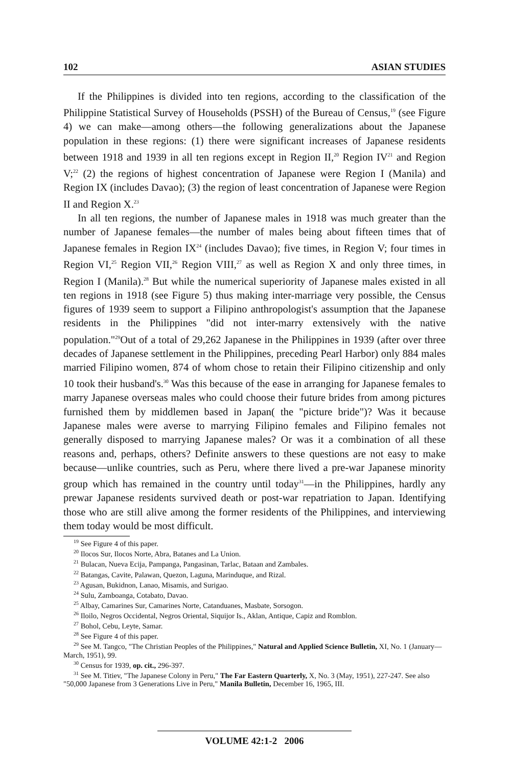102 ASIAN STUDIES
If the Philippines is divided into ten regions, according to the classification of the Philippine Statistical Survey of Households (PSSH) of the Bureau of Census,<sup>19</sup> (see Figure 4) we can make—among others—the following generalizations about the Japanese population in these regions: (1) there were significant increases of Japanese residents between 1918 and 1939 in all ten regions except in Region II,<sup>20</sup> Region IV<sup>21</sup> and Region V;<sup>22</sup> (2) the regions of highest concentration of Japanese were Region I (Manila) and Region IX (includes Davao); (3) the region of least concentration of Japanese were Region II and Region X.<sup>23</sup>
In all ten regions, the number of Japanese males in 1918 was much greater than the number of Japanese females—the number of males being about fifteen times that of Japanese females in Region IX<sup>24</sup> (includes Davao); five times, in Region V; four times in Region VI,<sup>25</sup> Region VII,<sup>26</sup> Region VIII,<sup>27</sup> as well as Region X and only three times, in Region I (Manila).<sup>28</sup> But while the numerical superiority of Japanese males existed in all ten regions in 1918 (see Figure 5) thus making inter-marriage very possible, the Census figures of 1939 seem to support a Filipino anthropologist's assumption that the Japanese residents in the Philippines "did not inter-marry extensively with the native population."<sup>29</sup>Out of a total of 29,262 Japanese in the Philippines in 1939 (after over three decades of Japanese settlement in the Philippines, preceding Pearl Harbor) only 884 males married Filipino women, 874 of whom chose to retain their Filipino citizenship and only 10 took their husband's.<sup>30</sup> Was this because of the ease in arranging for Japanese females to marry Japanese overseas males who could choose their future brides from among pictures furnished them by middlemen based in Japan( the "picture bride")? Was it because Japanese males were averse to marrying Filipino females and Filipino females not generally disposed to marrying Japanese males? Or was it a combination of all these reasons and, perhaps, others? Definite answers to these questions are not easy to make because—unlike countries, such as Peru, where there lived a pre-war Japanese minority group which has remained in the country until today<sup>31</sup>—in the Philippines, hardly any prewar Japanese residents survived death or post-war repatriation to Japan. Identifying those who are still alive among the former residents of the Philippines, and interviewing them today would be most difficult.
<sup>19</sup> See Figure 4 of this paper.
<sup>20</sup> Ilocos Sur, Ilocos Norte, Abra, Batanes and La Union.
<sup>21</sup> Bulacan, Nueva Ecija, Pampanga, Pangasinan, Tarlac, Bataan and Zambales.
<sup>22</sup> Batangas, Cavite, Palawan, Quezon, Laguna, Marinduque, and Rizal.
<sup>23</sup> Agusan, Bukidnon, Lanao, Misamis, and Surigao.
<sup>24</sup> Sulu, Zamboanga, Cotabato, Davao.
<sup>25</sup> Albay, Camarines Sur, Camarines Norte, Catanduanes, Masbate, Sorsogon.
<sup>26</sup> Iloilo, Negros Occidental, Negros Oriental, Siquijor Is., Aklan, Antique, Capiz and Romblon.
<sup>27</sup> Bohol, Cebu, Leyte, Samar.
<sup>28</sup> See Figure 4 of this paper.
<sup>29</sup> See M. Tangco, "The Christian Peoples of the Philippines," Natural and Applied Science Bulletin, XI, No. 1 (January—March, 1951), 99.
<sup>30</sup> Census for 1939, op. cit., 296-397.
<sup>31</sup> See M. Titiev, "The Japanese Colony in Peru," The Far Eastern Quarterly, X, No. 3 (May, 1951), 227-247. See also "50,000 Japanese from 3 Generations Live in Peru," Manila Bulletin, December 16, 1965, III.
VOLUME 42:1-2 2006